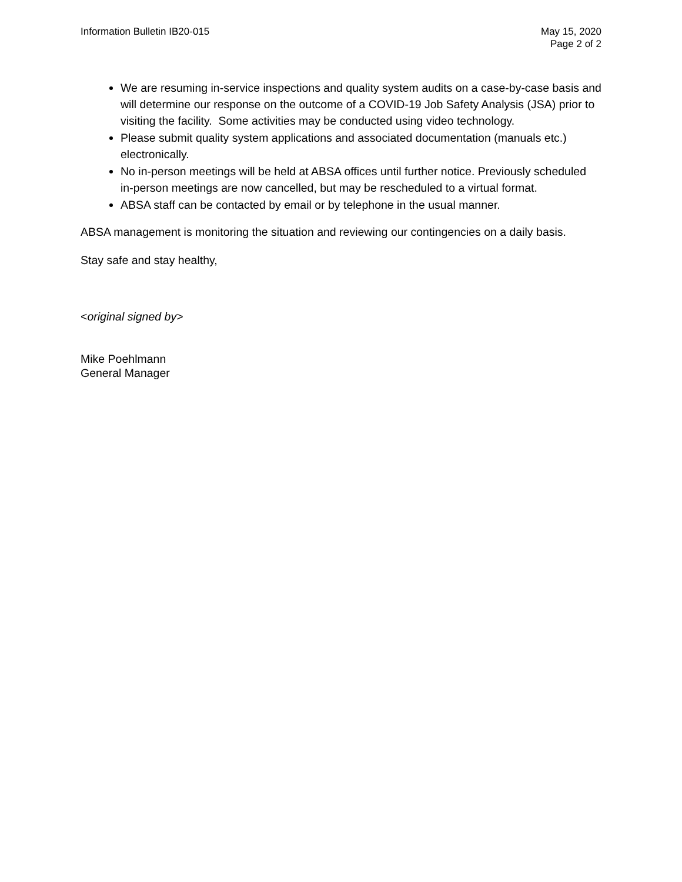Information Bulletin IB20-015 May 15, 2020
Page 2 of 2
We are resuming in-service inspections and quality system audits on a case-by-case basis and will determine our response on the outcome of a COVID-19 Job Safety Analysis (JSA) prior to visiting the facility. Some activities may be conducted using video technology.
Please submit quality system applications and associated documentation (manuals etc.) electronically.
No in-person meetings will be held at ABSA offices until further notice. Previously scheduled in-person meetings are now cancelled, but may be rescheduled to a virtual format.
ABSA staff can be contacted by email or by telephone in the usual manner.
ABSA management is monitoring the situation and reviewing our contingencies on a daily basis.
Stay safe and stay healthy,
<original signed by>
Mike Poehlmann
General Manager